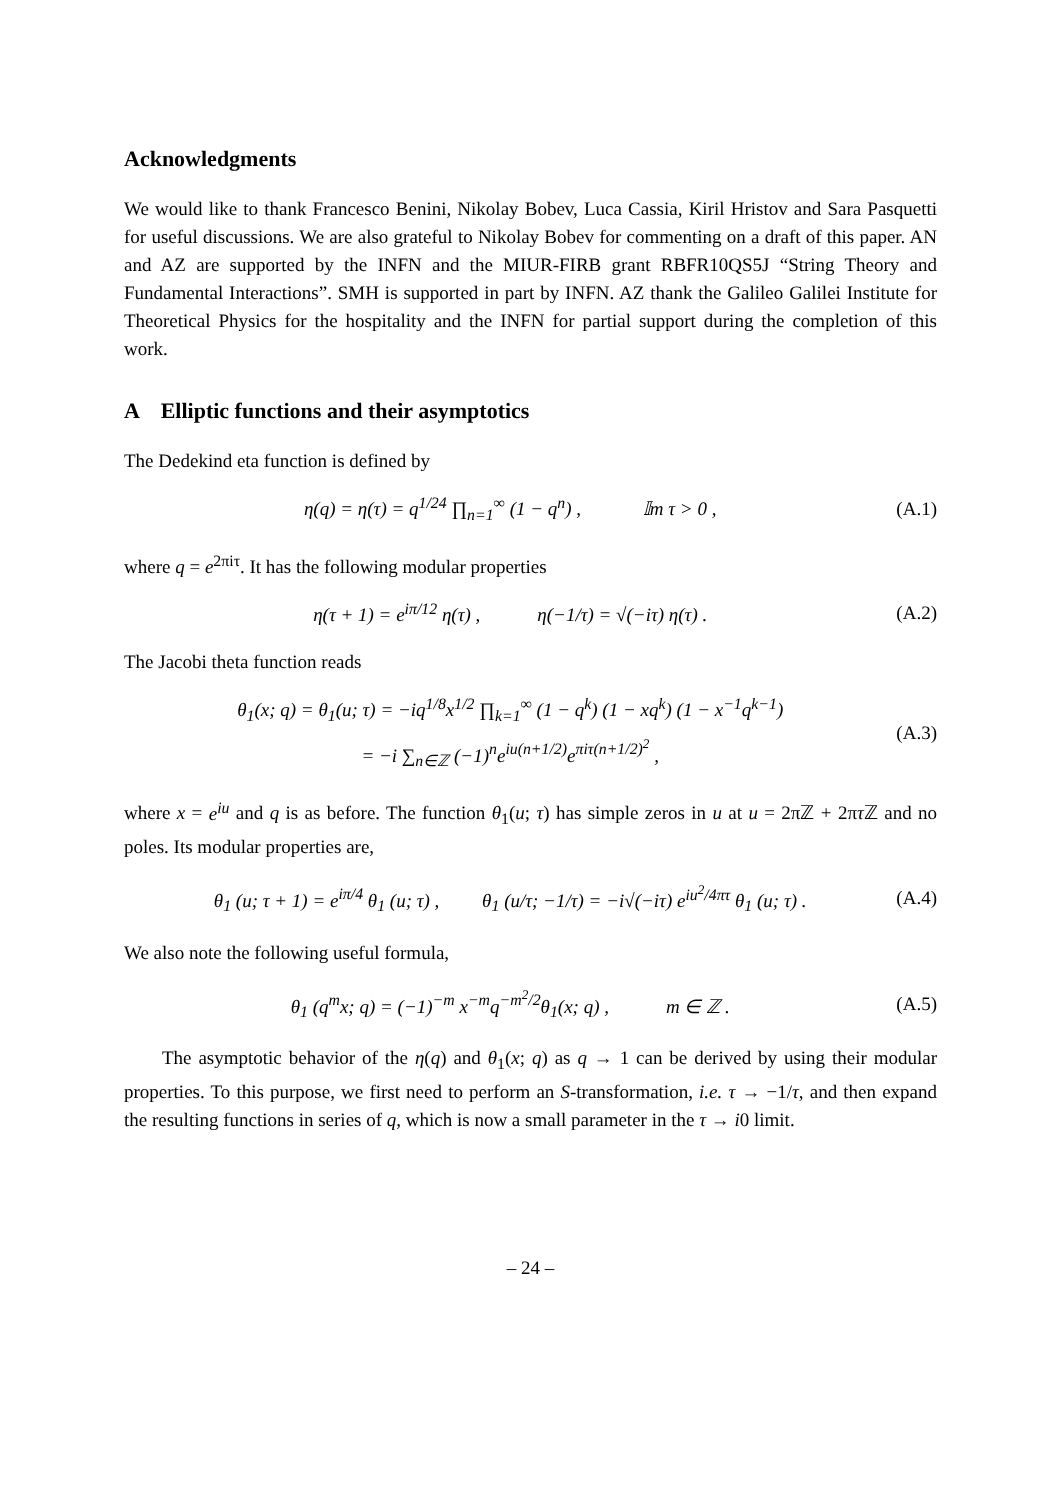Acknowledgments
We would like to thank Francesco Benini, Nikolay Bobev, Luca Cassia, Kiril Hristov and Sara Pasquetti for useful discussions. We are also grateful to Nikolay Bobev for commenting on a draft of this paper. AN and AZ are supported by the INFN and the MIUR-FIRB grant RBFR10QS5J “String Theory and Fundamental Interactions”. SMH is supported in part by INFN. AZ thank the Galileo Galilei Institute for Theoretical Physics for the hospitality and the INFN for partial support during the completion of this work.
A Elliptic functions and their asymptotics
The Dedekind eta function is defined by
η(q) = η(τ) = q<sup>1/24</sup> ∏<sub>n=1</sub><sup>∞</sup> (1 − q<sup>n</sup>) , 𝕀m τ > 0 , (A.1)
where q = e<sup>2πiτ</sup>. It has the following modular properties
η(τ + 1) = e<sup>iπ/12</sup> η(τ) , η(−1/τ) = √(−iτ) η(τ) . (A.2)
The Jacobi theta function reads
θ<sub>1</sub>(x; q) = θ<sub>1</sub>(u; τ) = −iq<sup>1/8</sup>x<sup>1/2</sup> ∏<sub>k=1</sub><sup>∞</sup> (1 − q<sup>k</sup>) (1 − xq<sup>k</sup>) (1 − x<sup>−1</sup>q<sup>k−1</sup>)
= −i ∑<sub>n∈ℤ</sub> (−1)<sup>n</sup>e<sup>iu(n+1/2)</sup>e<sup>πiτ(n+1/2)<sup>2</sup></sup> , (A.3)
where x = e<sup>iu</sup> and q is as before. The function θ<sub>1</sub>(u; τ) has simple zeros in u at u = 2πℤ + 2πτ ℤ and no poles. Its modular properties are,
θ<sub>1</sub> (u; τ + 1) = e<sup>iπ/4</sup> θ<sub>1</sub> (u; τ) , θ<sub>1</sub> (u/τ; −1/τ) = −i√(−iτ) e<sup>iu<sup>2</sup>/4πτ</sup> θ<sub>1</sub> (u; τ) . (A.4)
We also note the following useful formula,
θ<sub>1</sub> (q<sup>m</sup>x; q) = (−1)<sup>−m</sup> x<sup>−m</sup>q<sup>−m<sup>2</sup>/2</sup>θ<sub>1</sub>(x; q) , m ∈ ℤ . (A.5)
The asymptotic behavior of the η(q) and θ<sub>1</sub>(x; q) as q → 1 can be derived by using their modular properties. To this purpose, we first need to perform an S-transformation, i.e. τ → −1/τ, and then expand the resulting functions in series of q, which is now a small parameter in the τ → i0 limit.
– 24 –